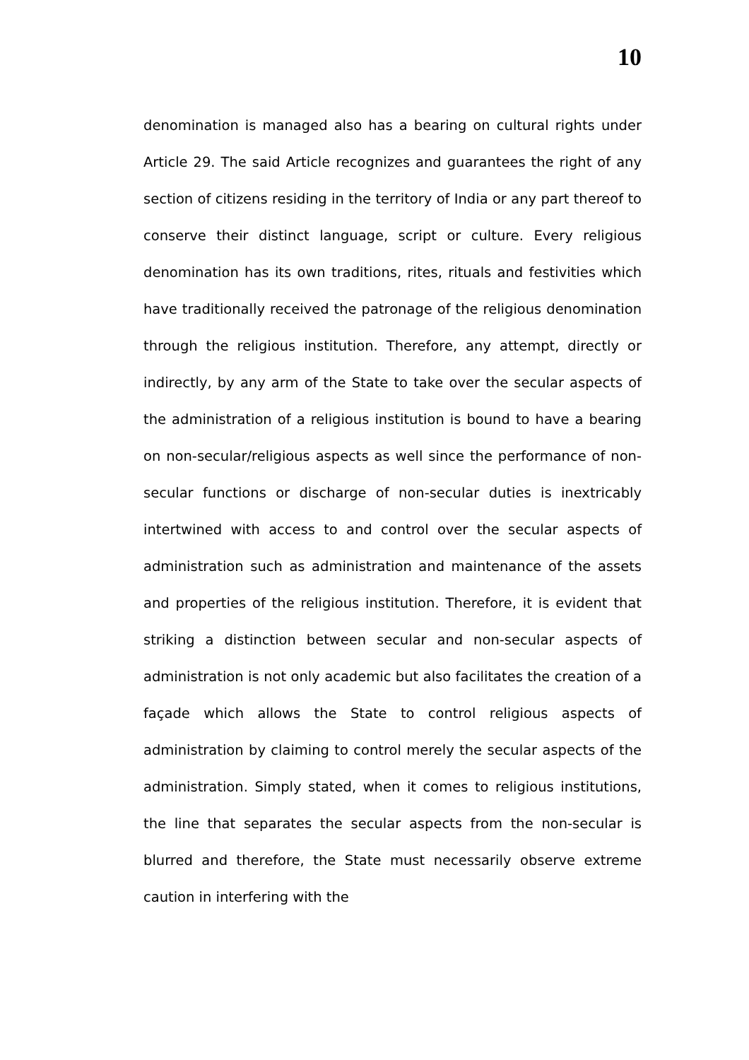10
denomination is managed also has a bearing on cultural rights under Article 29. The said Article recognizes and guarantees the right of any section of citizens residing in the territory of India or any part thereof to conserve their distinct language, script or culture. Every religious denomination has its own traditions, rites, rituals and festivities which have traditionally received the patronage of the religious denomination through the religious institution. Therefore, any attempt, directly or indirectly, by any arm of the State to take over the secular aspects of the administration of a religious institution is bound to have a bearing on non-secular/religious aspects as well since the performance of non-secular functions or discharge of non-secular duties is inextricably intertwined with access to and control over the secular aspects of administration such as administration and maintenance of the assets and properties of the religious institution. Therefore, it is evident that striking a distinction between secular and non-secular aspects of administration is not only academic but also facilitates the creation of a façade which allows the State to control religious aspects of administration by claiming to control merely the secular aspects of the administration. Simply stated, when it comes to religious institutions, the line that separates the secular aspects from the non-secular is blurred and therefore, the State must necessarily observe extreme caution in interfering with the